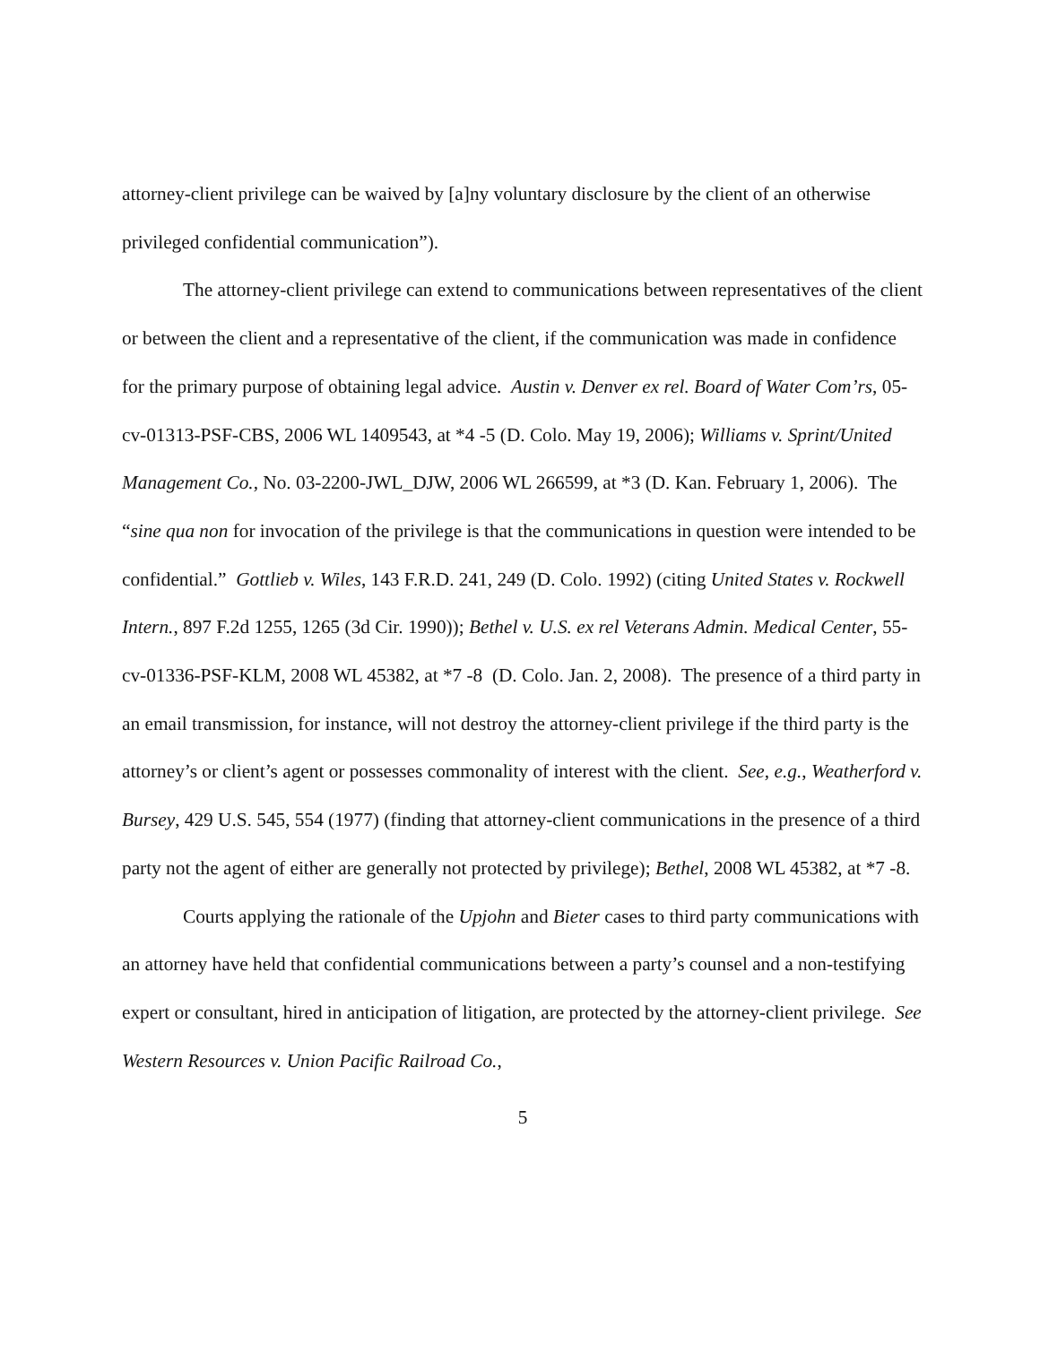attorney-client privilege can be waived by [a]ny voluntary disclosure by the client of an otherwise privileged confidential communication”).
The attorney-client privilege can extend to communications between representatives of the client or between the client and a representative of the client, if the communication was made in confidence for the primary purpose of obtaining legal advice. Austin v. Denver ex rel. Board of Water Com’rs, 05-cv-01313-PSF-CBS, 2006 WL 1409543, at *4 -5 (D. Colo. May 19, 2006); Williams v. Sprint/United Management Co., No. 03-2200-JWL_DJW, 2006 WL 266599, at *3 (D. Kan. February 1, 2006). The “sine qua non for invocation of the privilege is that the communications in question were intended to be confidential.” Gottlieb v. Wiles, 143 F.R.D. 241, 249 (D. Colo. 1992) (citing United States v. Rockwell Intern., 897 F.2d 1255, 1265 (3d Cir. 1990)); Bethel v. U.S. ex rel Veterans Admin. Medical Center, 55-cv-01336-PSF-KLM, 2008 WL 45382, at *7 -8 (D. Colo. Jan. 2, 2008). The presence of a third party in an email transmission, for instance, will not destroy the attorney-client privilege if the third party is the attorney’s or client’s agent or possesses commonality of interest with the client. See, e.g., Weatherford v. Bursey, 429 U.S. 545, 554 (1977) (finding that attorney-client communications in the presence of a third party not the agent of either are generally not protected by privilege); Bethel, 2008 WL 45382, at *7 -8.
Courts applying the rationale of the Upjohn and Bieter cases to third party communications with an attorney have held that confidential communications between a party’s counsel and a non-testifying expert or consultant, hired in anticipation of litigation, are protected by the attorney-client privilege. See Western Resources v. Union Pacific Railroad Co.,
5